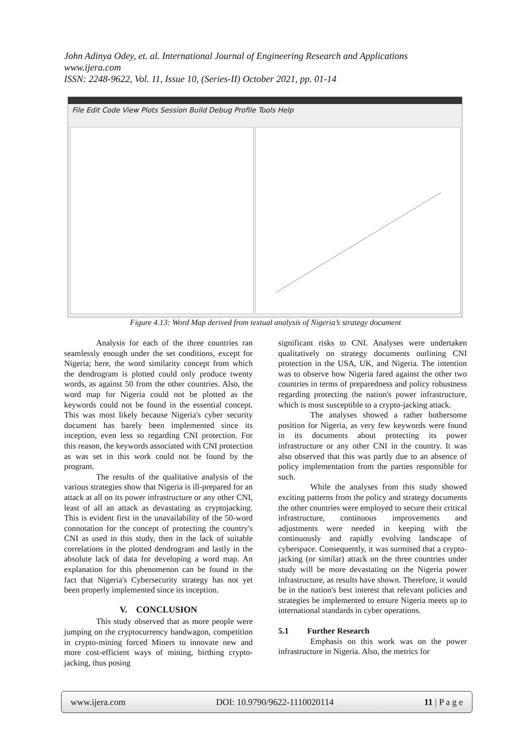John Adinya Odey, et. al. International Journal of Engineering Research and Applications
www.ijera.com
ISSN: 2248-9622, Vol. 11, Issue 10, (Series-II) October 2021, pp. 01-14
File Edit Code View Plots Session Build Debug Profile Tools Help
Figure 4.13: Word Map derived from textual analysis of Nigeria’s strategy document
Analysis for each of the three countries ran seamlessly enough under the set conditions, except for Nigeria; here, the word similarity concept from which the dendrogram is plotted could only produce twenty words, as against 50 from the other countries. Also, the word map for Nigeria could not be plotted as the keywords could not be found in the essential concept. This was most likely because Nigeria's cyber security document has barely been implemented since its inception, even less so regarding CNI protection. For this reason, the keywords associated with CNI protection as was set in this work could not be found by the program.
The results of the qualitative analysis of the various strategies show that Nigeria is ill-prepared for an attack at all on its power infrastructure or any other CNI, least of all an attack as devastating as cryptojacking. This is evident first in the unavailability of the 50-word connotation for the concept of protecting the country's CNI as used in this study, then in the lack of suitable correlations in the plotted dendrogram and lastly in the absolute lack of data for developing a word map. An explanation for this phenomenon can be found in the fact that Nigeria's Cybersecurity strategy has not yet been properly implemented since its inception.
V. CONCLUSION
This study observed that as more people were jumping on the cryptocurrency bandwagon, competition in crypto-mining forced Miners to innovate new and more cost-efficient ways of mining, birthing crypto-jacking, thus posing
significant risks to CNI. Analyses were undertaken qualitatively on strategy documents outlining CNI protection in the USA, UK, and Nigeria. The intention was to observe how Nigeria fared against the other two countries in terms of preparedness and policy robustness regarding protecting the nation's power infrastructure, which is most susceptible to a crypto-jacking attack.
The analyses showed a rather bothersome position for Nigeria, as very few keywords were found in its documents about protecting its power infrastructure or any other CNI in the country. It was also observed that this was partly due to an absence of policy implementation from the parties responsible for such.
While the analyses from this study showed exciting patterns from the policy and strategy documents the other countries were employed to secure their critical infrastructure, continuous improvements and adjustments were needed in keeping with the continuously and rapidly evolving landscape of cyberspace. Consequently, it was surmised that a crypto-jacking (or similar) attack on the three countries under study will be more devastating on the Nigeria power infrastructure, as results have shown. Therefore, it would be in the nation's best interest that relevant policies and strategies be implemented to ensure Nigeria meets up to international standards in cyber operations.
5.1 Further Research
Emphasis on this work was on the power infrastructure in Nigeria. Also, the metrics for
www.ijera.com DOI: 10.9790/9622-1110020114 11 | P a g e